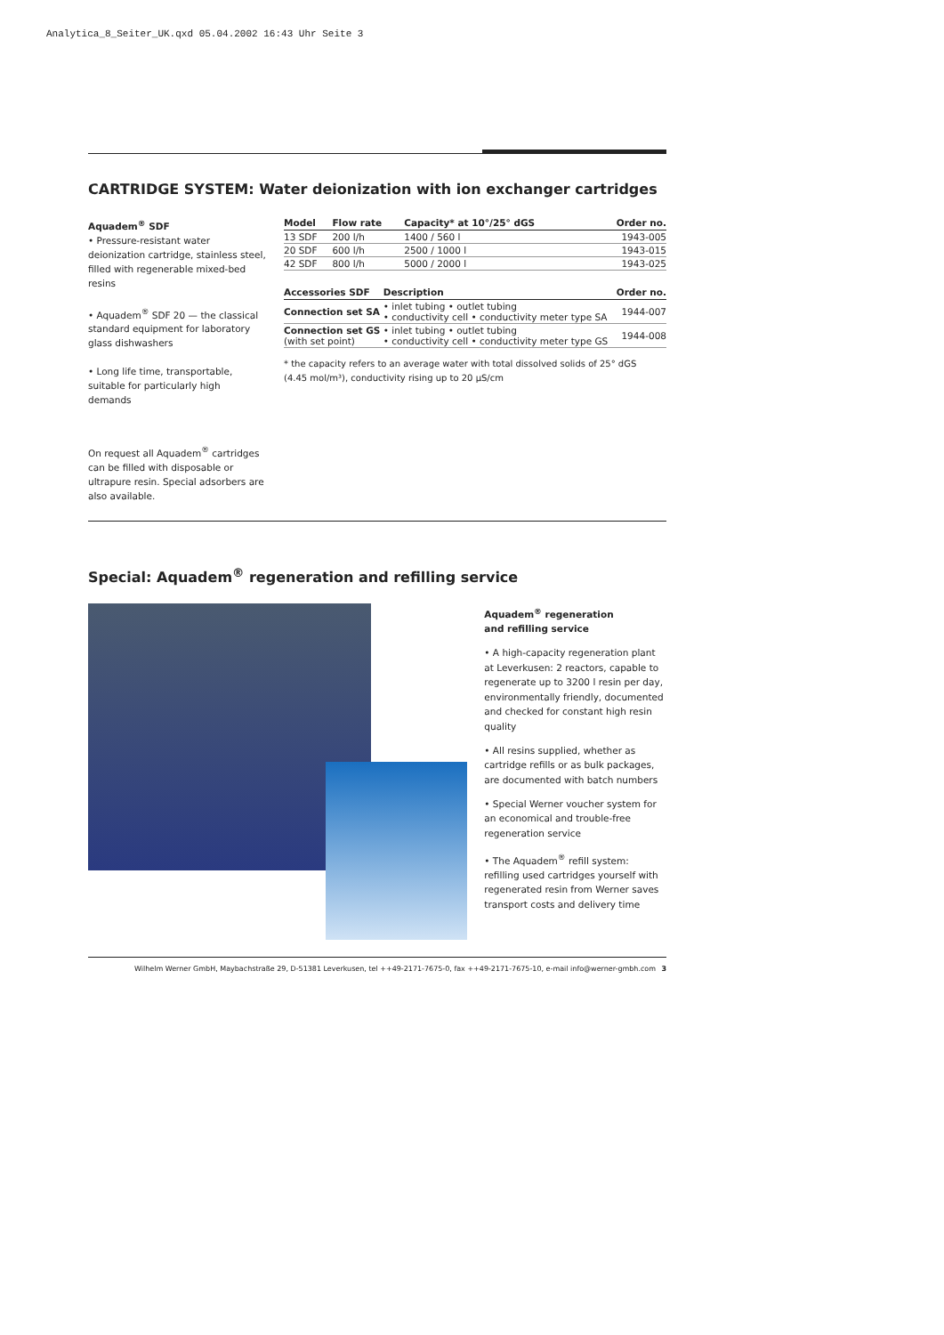Analytica_8_Seiter_UK.qxd 05.04.2002 16:43 Uhr Seite 3
CARTRIDGE SYSTEM: Water deionization with ion exchanger cartridges
Aquadem<sup>®</sup> SDF
• Pressure-resistant water deionization cartridge, stainless steel, filled with regenerable mixed-bed resins
• Aquadem<sup>®</sup> SDF 20 — the classical standard equipment for laboratory glass dishwashers
• Long life time, transportable, suitable for particularly high demands
On request all Aquadem<sup>®</sup> cartridges can be filled with disposable or ultrapure resin. Special adsorbers are also available.
| Model | Flow rate | Capacity* at 10°/25° dGS | Order no. |
| --- | --- | --- | --- |
| 13 SDF | 200 l/h | 1400 / 560 l | 1943-005 |
| 20 SDF | 600 l/h | 2500 / 1000 l | 1943-015 |
| 42 SDF | 800 l/h | 5000 / 2000 l | 1943-025 |
| Accessories SDF | Description | Order no. |
| --- | --- | --- |
| Connection set SA | • inlet tubing • outlet tubing • conductivity cell • conductivity meter type SA | 1944-007 |
| Connection set GS (with set point) | • inlet tubing • outlet tubing • conductivity cell • conductivity meter type GS | 1944-008 |
* the capacity refers to an average water with total dissolved solids of 25° dGS
(4.45 mol/m³), conductivity rising up to 20 µS/cm
Special: Aquadem<sup>®</sup> regeneration and refilling service
Aquadem<sup>®</sup> regeneration
and refilling service
• A high-capacity regeneration plant at Leverkusen: 2 reactors, capable to regenerate up to 3200 l resin per day, environmentally friendly, documented and checked for constant high resin quality
• All resins supplied, whether as cartridge refills or as bulk packages, are documented with batch numbers
• Special Werner voucher system for an economical and trouble-free regeneration service
• The Aquadem<sup>®</sup> refill system: refilling used cartridges yourself with regenerated resin from Werner saves transport costs and delivery time
Wilhelm Werner GmbH, Maybachstraße 29, D-51381 Leverkusen, tel ++49-2171-7675-0, fax ++49-2171-7675-10, e-mail info@werner-gmbh.com 3